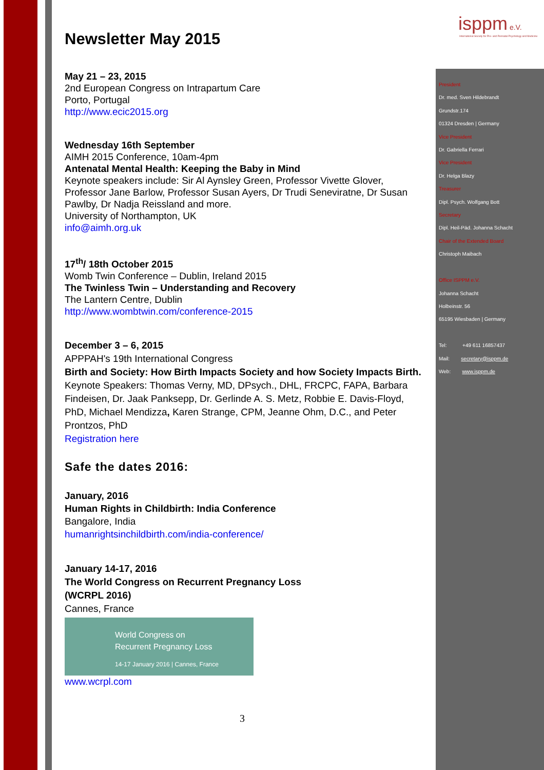isppm e.V.
International Society for Pre- and Perinatal Psychology and Medicine
Newsletter May 2015
May 21 – 23, 2015
2nd European Congress on Intrapartum Care
Porto, Portugal
http://www.ecic2015.org
Wednesday 16th September
AIMH 2015 Conference, 10am-4pm
Antenatal Mental Health: Keeping the Baby in Mind
Keynote speakers include: Sir Al Aynsley Green, Professor Vivette Glover, Professor Jane Barlow, Professor Susan Ayers, Dr Trudi Seneviratne, Dr Susan Pawlby, Dr Nadja Reissland and more.
University of Northampton, UK
info@aimh.org.uk
17<sup>th</sup>/ 18th October 2015
Womb Twin Conference – Dublin, Ireland 2015
The Twinless Twin – Understanding and Recovery
The Lantern Centre, Dublin
http://www.wombtwin.com/conference-2015
December 3 – 6, 2015
APPPAH's 19th International Congress
Birth and Society: How Birth Impacts Society and how Society Impacts Birth.
Keynote Speakers: Thomas Verny, MD, DPsych., DHL, FRCPC, FAPA, Barbara Findeisen, Dr. Jaak Panksepp, Dr. Gerlinde A. S. Metz, Robbie E. Davis-Floyd, PhD, Michael Mendizza, Karen Strange, CPM, Jeanne Ohm, D.C., and Peter Prontzos, PhD
Registration here
Safe the dates 2016:
January, 2016
Human Rights in Childbirth: India Conference
Bangalore, India
humanrightsinchildbirth.com/india-conference/
January 14-17, 2016
The World Congress on Recurrent Pregnancy Loss (WCRPL 2016)
Cannes, France
World Congress on
Recurrent Pregnancy Loss
14-17 January 2016 | Cannes, France
www.wcrpl.com
3
President
Dr. med. Sven Hildebrandt
Grundstr.174
01324 Dresden | Germany
Vice President
Dr. Gabriella Ferrari
Vice President
Dr. Helga Blazy
Treasurer
Dipl. Psych. Wolfgang Bott
Secretary
Dipl. Heil-Päd. Johanna Schacht
Chair of the Extended Board
Christoph Maibach
Office ISPPM e.V.
Johanna Schacht
Holbeinstr. 56
65195 Wiesbaden | Germany
Tel: +49 611 16857437
Mail: secretary@isppm.de
Web: www.isppm.de